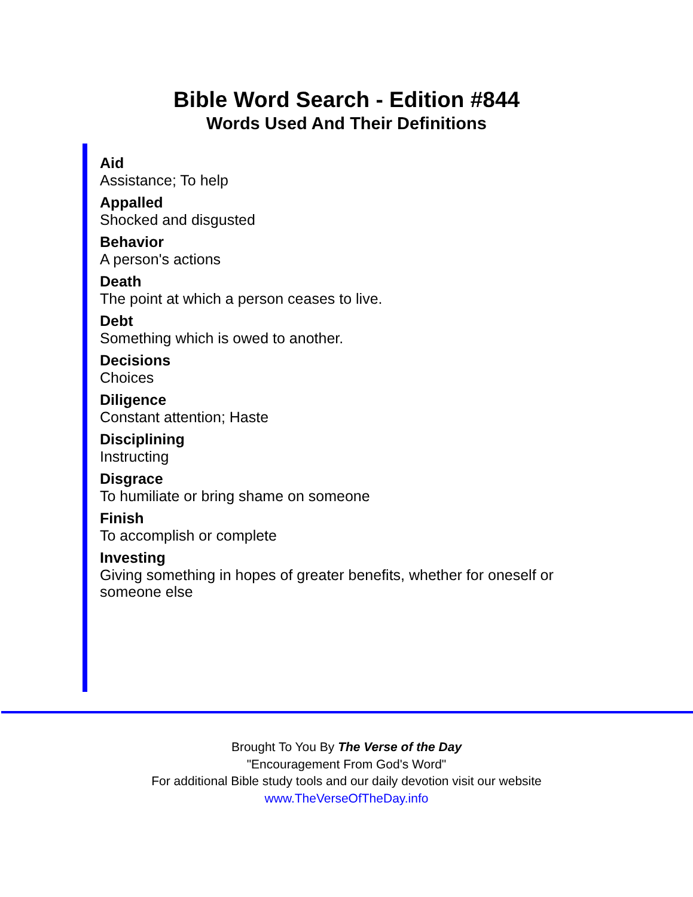Bible Word Search - Edition #844
Words Used And Their Definitions
Aid
Assistance; To help
Appalled
Shocked and disgusted
Behavior
A person's actions
Death
The point at which a person ceases to live.
Debt
Something which is owed to another.
Decisions
Choices
Diligence
Constant attention; Haste
Disciplining
Instructing
Disgrace
To humiliate or bring shame on someone
Finish
To accomplish or complete
Investing
Giving something in hopes of greater benefits, whether for oneself or someone else
Brought To You By The Verse of the Day
"Encouragement From God's Word"
For additional Bible study tools and our daily devotion visit our website
www.TheVerseOfTheDay.info